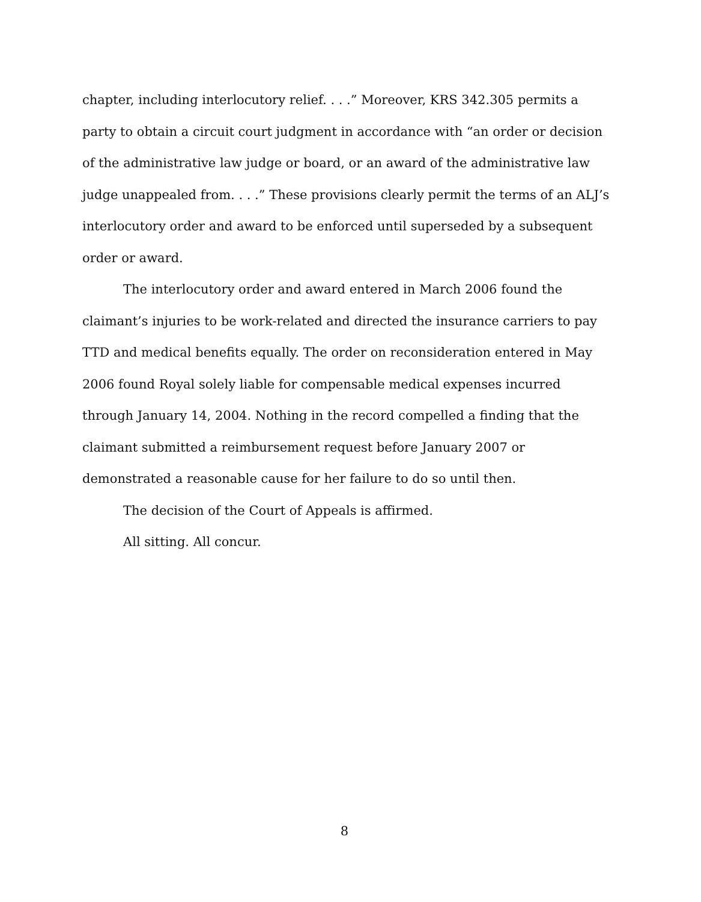chapter, including interlocutory relief. . . .” Moreover, KRS 342.305 permits a party to obtain a circuit court judgment in accordance with “an order or decision of the administrative law judge or board, or an award of the administrative law judge unappealed from. . . .” These provisions clearly permit the terms of an ALJ’s interlocutory order and award to be enforced until superseded by a subsequent order or award.
The interlocutory order and award entered in March 2006 found the claimant’s injuries to be work-related and directed the insurance carriers to pay TTD and medical benefits equally. The order on reconsideration entered in May 2006 found Royal solely liable for compensable medical expenses incurred through January 14, 2004. Nothing in the record compelled a finding that the claimant submitted a reimbursement request before January 2007 or demonstrated a reasonable cause for her failure to do so until then.
The decision of the Court of Appeals is affirmed.
All sitting. All concur.
8